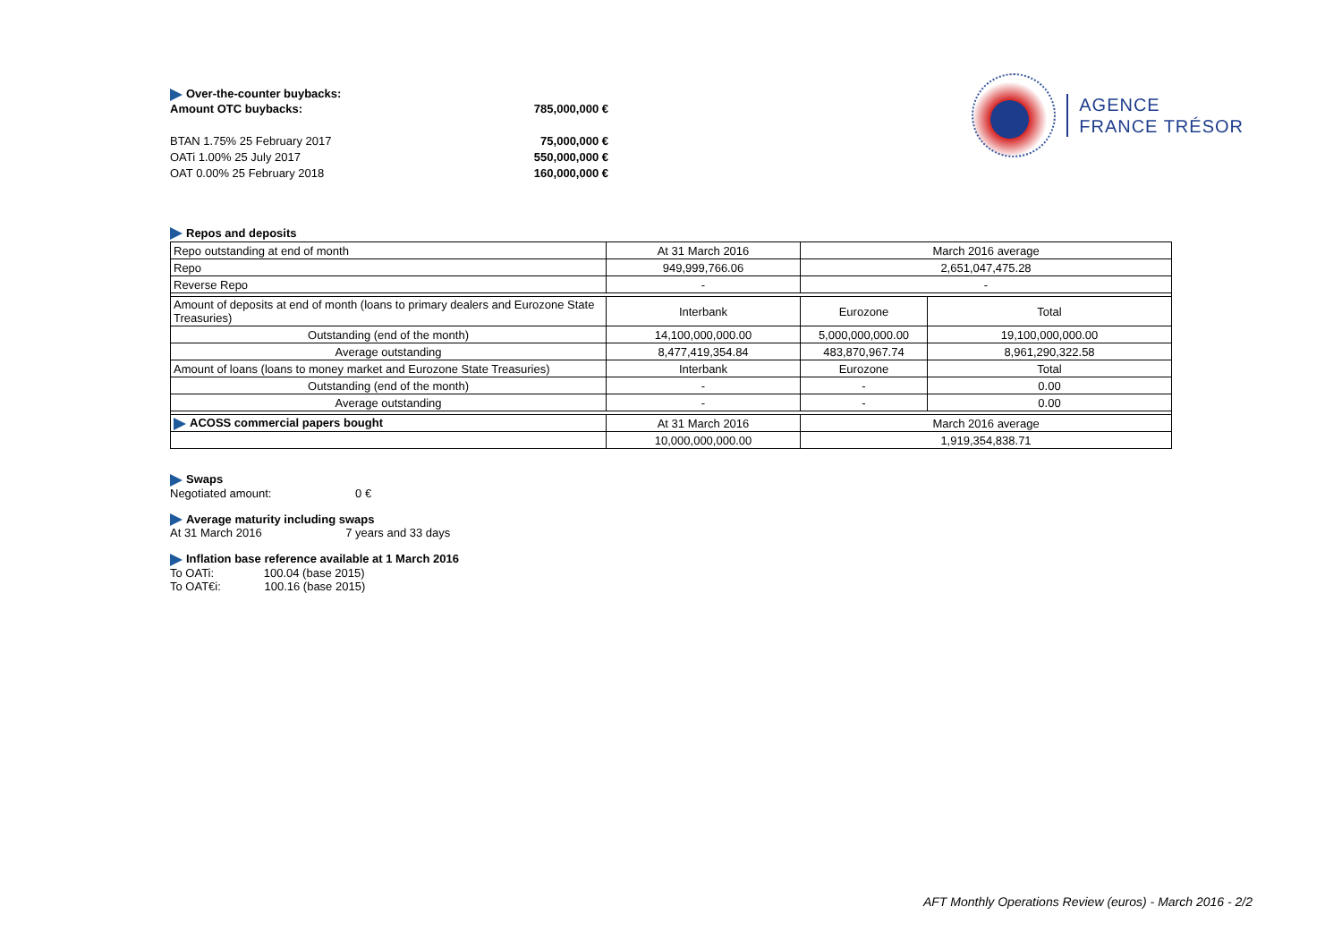Over-the-counter buybacks:
Amount OTC buybacks: 785,000,000 €
BTAN 1.75% 25 February 2017 75,000,000 €
OATi 1.00% 25 July 2017 550,000,000 €
OAT 0.00% 25 February 2018 160,000,000 €
AGENCE
FRANCE TRÉSOR
Repos and deposits
| Repo outstanding at end of month | At 31 March 2016 | March 2016 average | |
| Repo | 949,999,766.06 | 2,651,047,475.28 | |
| Reverse Repo | - | - | |
| Amount of deposits at end of month (loans to primary dealers and Eurozone State Treasuries) | Interbank | Eurozone | Total |
| Outstanding (end of the month) | 14,100,000,000.00 | 5,000,000,000.00 | 19,100,000,000.00 |
| Average outstanding | 8,477,419,354.84 | 483,870,967.74 | 8,961,290,322.58 |
| Amount of loans (loans to money market and Eurozone State Treasuries) | Interbank | Eurozone | Total |
| Outstanding (end of the month) | - | - | 0.00 |
| Average outstanding | - | - | 0.00 |
| ACOSS commercial papers bought | At 31 March 2016 | March 2016 average | |
| | 10,000,000,000.00 | 1,919,354,838.71 | |
Swaps
Negotiated amount: 0 €
Average maturity including swaps
At 31 March 2016 7 years and 33 days
Inflation base reference available at 1 March 2016
To OATi: 100.04 (base 2015)
To OAT€i: 100.16 (base 2015)
AFT Monthly Operations Review (euros) - March 2016 - 2/2